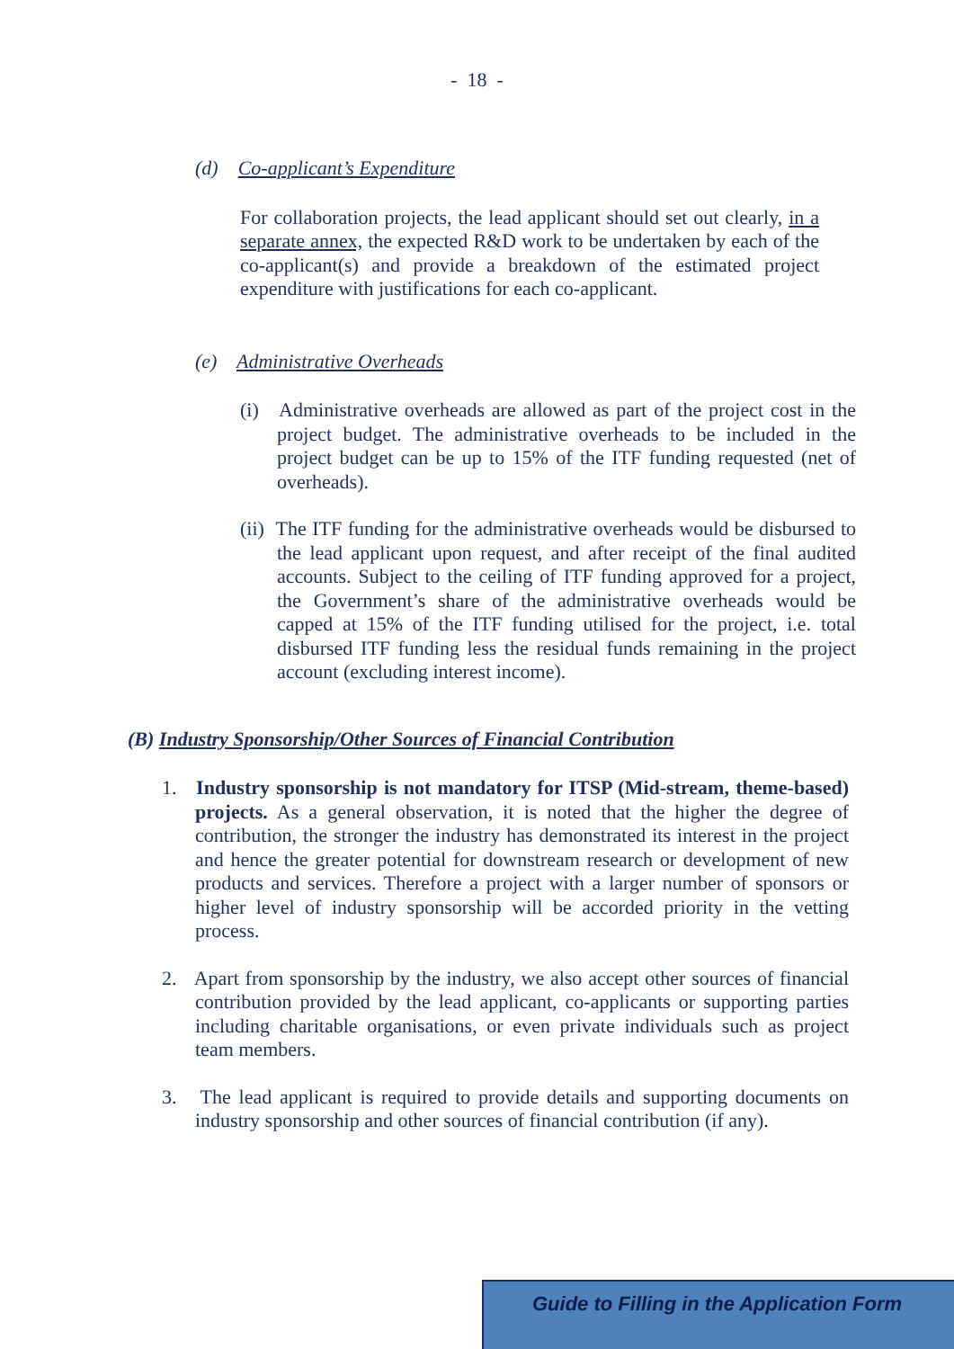- 18 -
(d) Co-applicant’s Expenditure
For collaboration projects, the lead applicant should set out clearly, in a separate annex, the expected R&D work to be undertaken by each of the co-applicant(s) and provide a breakdown of the estimated project expenditure with justifications for each co-applicant.
(e) Administrative Overheads
(i) Administrative overheads are allowed as part of the project cost in the project budget. The administrative overheads to be included in the project budget can be up to 15% of the ITF funding requested (net of overheads).
(ii) The ITF funding for the administrative overheads would be disbursed to the lead applicant upon request, and after receipt of the final audited accounts. Subject to the ceiling of ITF funding approved for a project, the Government’s share of the administrative overheads would be capped at 15% of the ITF funding utilised for the project, i.e. total disbursed ITF funding less the residual funds remaining in the project account (excluding interest income).
(B) Industry Sponsorship/Other Sources of Financial Contribution
1. Industry sponsorship is not mandatory for ITSP (Mid-stream, theme-based) projects. As a general observation, it is noted that the higher the degree of contribution, the stronger the industry has demonstrated its interest in the project and hence the greater potential for downstream research or development of new products and services. Therefore a project with a larger number of sponsors or higher level of industry sponsorship will be accorded priority in the vetting process.
2. Apart from sponsorship by the industry, we also accept other sources of financial contribution provided by the lead applicant, co-applicants or supporting parties including charitable organisations, or even private individuals such as project team members.
3. The lead applicant is required to provide details and supporting documents on industry sponsorship and other sources of financial contribution (if any).
Guide to Filling in the Application Form